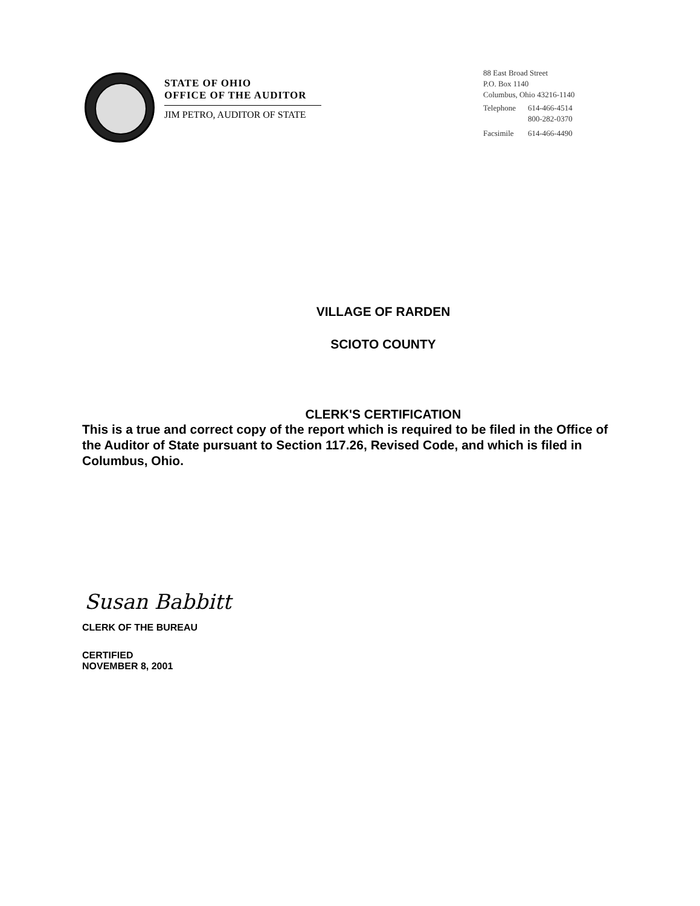STATE OF OHIO
OFFICE OF THE AUDITOR
JIM PETRO, AUDITOR OF STATE
88 East Broad Street
P.O. Box 1140
Columbus, Ohio 43216-1140
| Telephone | 614-466-4514 800-282-0370 |
| Facsimile | 614-466-4490 |
VILLAGE OF RARDEN
SCIOTO COUNTY
CLERK'S CERTIFICATION
This is a true and correct copy of the report which is required to be filed in the Office of the Auditor of State pursuant to Section 117.26, Revised Code, and which is filed in Columbus, Ohio.
Susan Babbitt
CLERK OF THE BUREAU
CERTIFIED
NOVEMBER 8, 2001